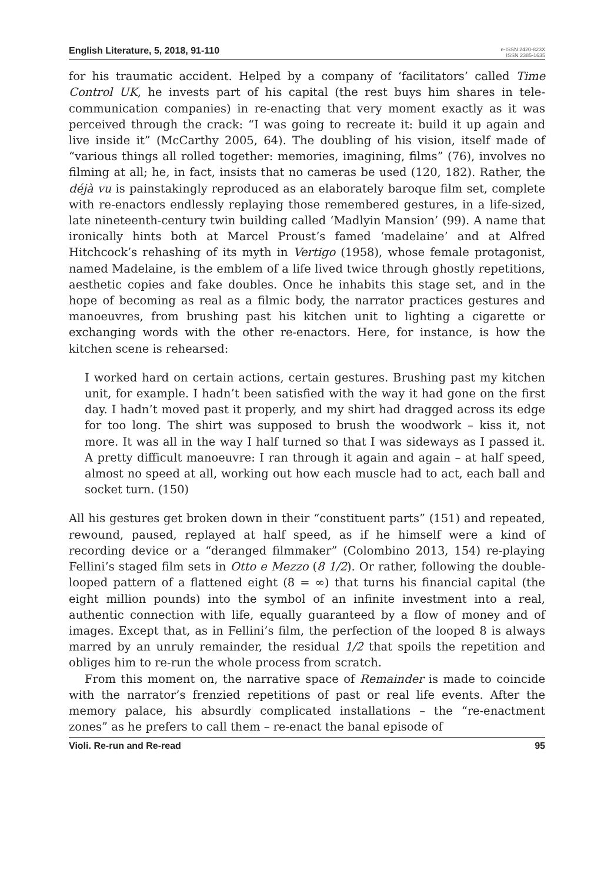English Literature, 5, 2018, 91-110
e-ISSN 2420-823X
ISSN 2385-1635
for his traumatic accident. Helped by a company of ‘facilitators’ called Time Control UK, he invests part of his capital (the rest buys him shares in tele-communication companies) in re-enacting that very moment exactly as it was perceived through the crack: “I was going to recreate it: build it up again and live inside it” (McCarthy 2005, 64). The doubling of his vision, itself made of “various things all rolled together: memories, imagining, films” (76), involves no filming at all; he, in fact, insists that no cameras be used (120, 182). Rather, the déjà vu is painstakingly reproduced as an elaborately baroque film set, complete with re-enactors endlessly replaying those remembered gestures, in a life-sized, late nineteenth-century twin building called ‘Madlyin Mansion’ (99). A name that ironically hints both at Marcel Proust’s famed ‘madelaine’ and at Alfred Hitchcock’s rehashing of its myth in Vertigo (1958), whose female protagonist, named Madelaine, is the emblem of a life lived twice through ghostly repetitions, aesthetic copies and fake doubles. Once he inhabits this stage set, and in the hope of becoming as real as a filmic body, the narrator practices gestures and manoeuvres, from brushing past his kitchen unit to lighting a cigarette or exchanging words with the other re-enactors. Here, for instance, is how the kitchen scene is rehearsed:
I worked hard on certain actions, certain gestures. Brushing past my kitchen unit, for example. I hadn’t been satisfied with the way it had gone on the first day. I hadn’t moved past it properly, and my shirt had dragged across its edge for too long. The shirt was supposed to brush the woodwork – kiss it, not more. It was all in the way I half turned so that I was sideways as I passed it. A pretty difficult manoeuvre: I ran through it again and again – at half speed, almost no speed at all, working out how each muscle had to act, each ball and socket turn. (150)
All his gestures get broken down in their “constituent parts” (151) and repeated, rewound, paused, replayed at half speed, as if he himself were a kind of recording device or a “deranged filmmaker” (Colombino 2013, 154) re-playing Fellini’s staged film sets in Otto e Mezzo (8 1/2). Or rather, following the double-looped pattern of a flattened eight (8 = ∞) that turns his financial capital (the eight million pounds) into the symbol of an infinite investment into a real, authentic connection with life, equally guaranteed by a flow of money and of images. Except that, as in Fellini’s film, the perfection of the looped 8 is always marred by an unruly remainder, the residual 1/2 that spoils the repetition and obliges him to re-run the whole process from scratch.
From this moment on, the narrative space of Remainder is made to coincide with the narrator’s frenzied repetitions of past or real life events. After the memory palace, his absurdly complicated installations – the “re-enactment zones” as he prefers to call them – re-enact the banal episode of
Violi. Re-run and Re-read 95